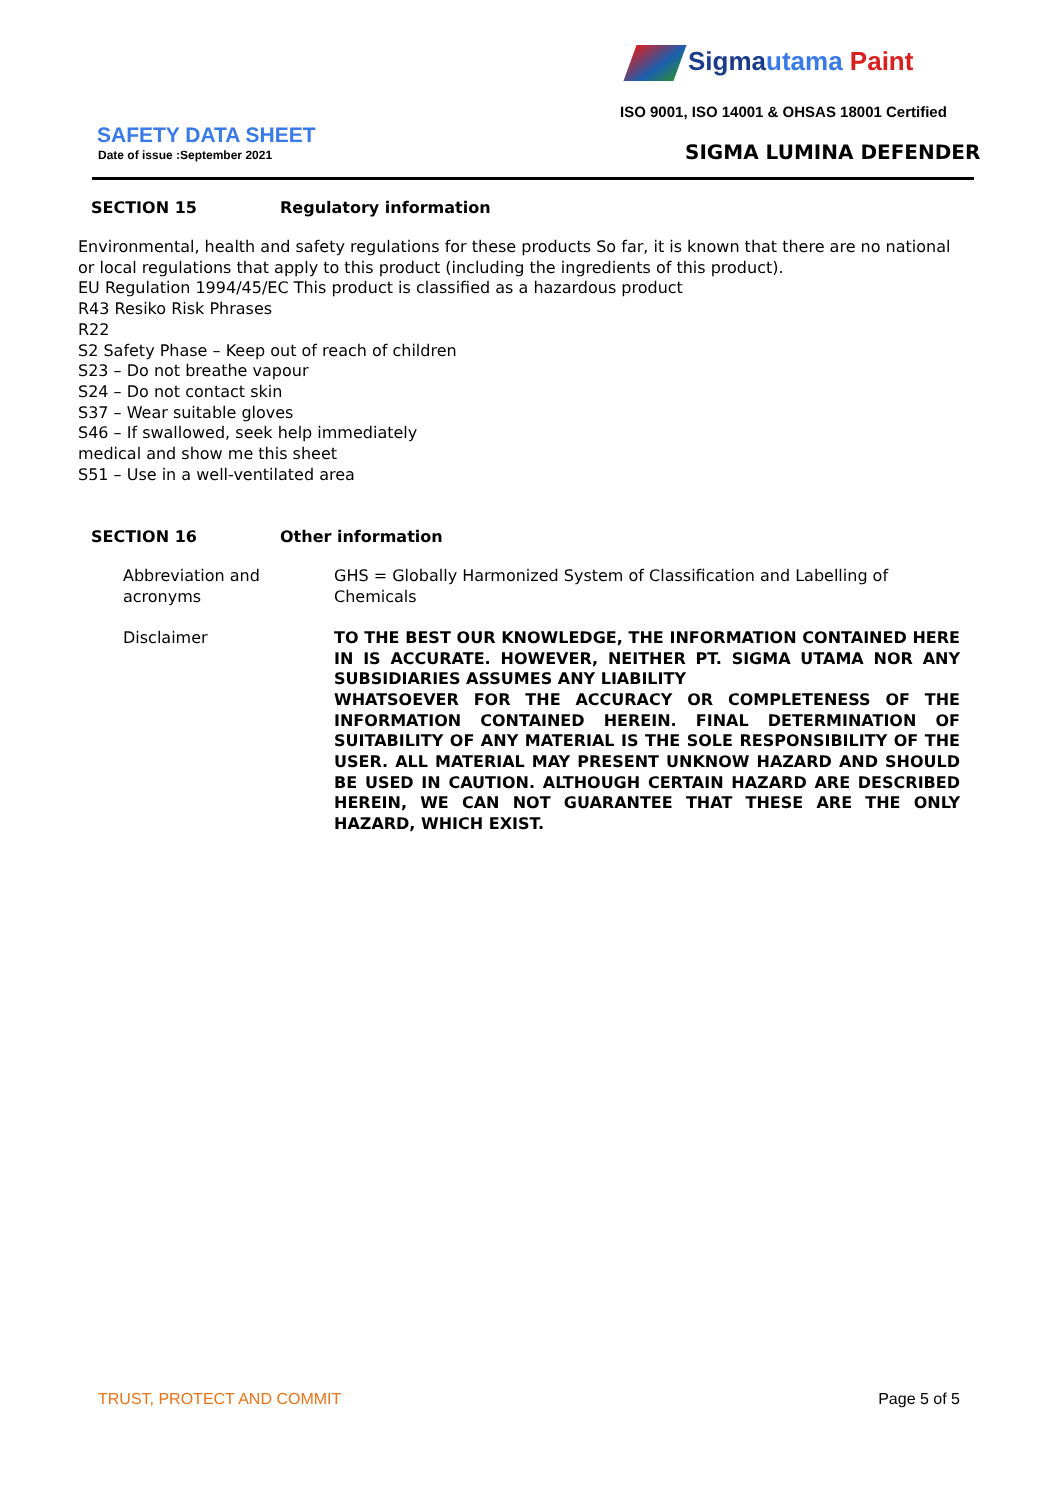Sigmautama Paint
ISO 9001, ISO 14001 & OHSAS 18001 Certified
SAFETY DATA SHEET
Date of issue :September 2021 SIGMA LUMINA DEFENDER
SECTION 15 Regulatory information
Environmental, health and safety regulations for these products So far, it is known that there are no national or local regulations that apply to this product (including the ingredients of this product).
EU Regulation 1994/45/EC This product is classified as a hazardous product
R43 Resiko Risk Phrases
R22
S2 Safety Phase – Keep out of reach of children
S23 – Do not breathe vapour
S24 – Do not contact skin
S37 – Wear suitable gloves
S46 – If swallowed, seek help immediately
medical and show me this sheet
S51 – Use in a well-ventilated area
SECTION 16 Other information
Abbreviation and acronyms
GHS = Globally Harmonized System of Classification and Labelling of Chemicals
Disclaimer TO THE BEST OUR KNOWLEDGE, THE INFORMATION CONTAINED HERE IN IS ACCURATE. HOWEVER, NEITHER PT. SIGMA UTAMA NOR ANY SUBSIDIARIES ASSUMES ANY LIABILITY
WHATSOEVER FOR THE ACCURACY OR COMPLETENESS OF THE INFORMATION CONTAINED HEREIN. FINAL DETERMINATION OF SUITABILITY OF ANY MATERIAL IS THE SOLE RESPONSIBILITY OF THE USER. ALL MATERIAL MAY PRESENT UNKNOW HAZARD AND SHOULD BE USED IN CAUTION. ALTHOUGH CERTAIN HAZARD ARE DESCRIBED HEREIN, WE CAN NOT GUARANTEE THAT THESE ARE THE ONLY HAZARD, WHICH EXIST.
TRUST, PROTECT AND COMMIT Page 5 of 5